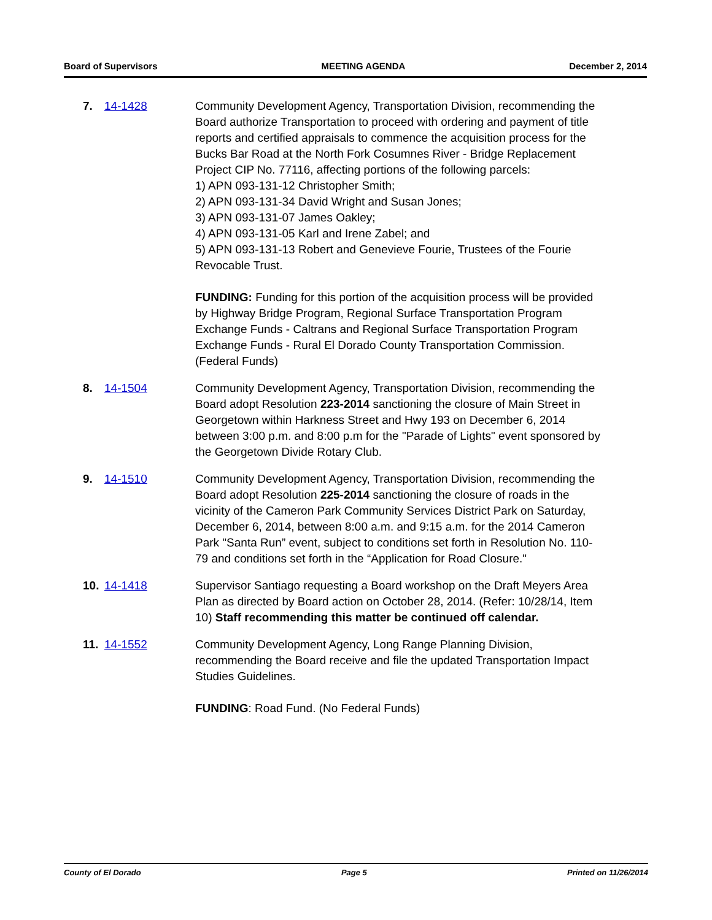Board of Supervisors MEETING AGENDA December 2, 2014
7. 14-1428 Community Development Agency, Transportation Division, recommending the Board authorize Transportation to proceed with ordering and payment of title reports and certified appraisals to commence the acquisition process for the Bucks Bar Road at the North Fork Cosumnes River - Bridge Replacement Project CIP No. 77116, affecting portions of the following parcels:
1) APN 093-131-12 Christopher Smith;
2) APN 093-131-34 David Wright and Susan Jones;
3) APN 093-131-07 James Oakley;
4) APN 093-131-05 Karl and Irene Zabel; and
5) APN 093-131-13 Robert and Genevieve Fourie, Trustees of the Fourie Revocable Trust.
FUNDING: Funding for this portion of the acquisition process will be provided by Highway Bridge Program, Regional Surface Transportation Program Exchange Funds - Caltrans and Regional Surface Transportation Program Exchange Funds - Rural El Dorado County Transportation Commission. (Federal Funds)
8. 14-1504 Community Development Agency, Transportation Division, recommending the Board adopt Resolution 223-2014 sanctioning the closure of Main Street in Georgetown within Harkness Street and Hwy 193 on December 6, 2014 between 3:00 p.m. and 8:00 p.m for the "Parade of Lights" event sponsored by the Georgetown Divide Rotary Club.
9. 14-1510 Community Development Agency, Transportation Division, recommending the Board adopt Resolution 225-2014 sanctioning the closure of roads in the vicinity of the Cameron Park Community Services District Park on Saturday, December 6, 2014, between 8:00 a.m. and 9:15 a.m. for the 2014 Cameron Park "Santa Run” event, subject to conditions set forth in Resolution No. 110-79 and conditions set forth in the “Application for Road Closure."
10. 14-1418 Supervisor Santiago requesting a Board workshop on the Draft Meyers Area Plan as directed by Board action on October 28, 2014. (Refer: 10/28/14, Item 10) Staff recommending this matter be continued off calendar.
11. 14-1552 Community Development Agency, Long Range Planning Division, recommending the Board receive and file the updated Transportation Impact Studies Guidelines.
FUNDING: Road Fund. (No Federal Funds)
County of El Dorado Page 5 Printed on 11/26/2014